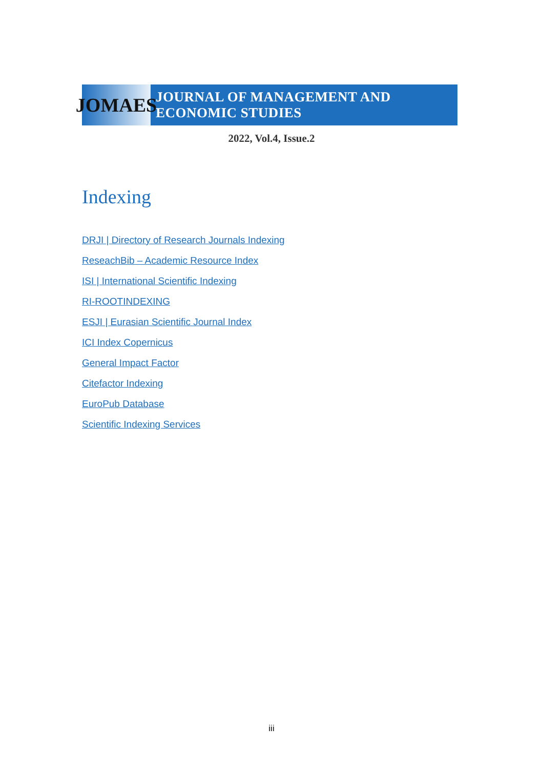JOMAES
JOURNAL OF MANAGEMENT AND ECONOMIC STUDIES
2022, Vol.4, Issue.2
Indexing
DRJI | Directory of Research Journals Indexing
ReseachBib – Academic Resource Index
ISI | International Scientific Indexing
RI-ROOTINDEXING
ESJI | Eurasian Scientific Journal Index
ICI Index Copernicus
General Impact Factor
Citefactor Indexing
EuroPub Database
Scientific Indexing Services
iii